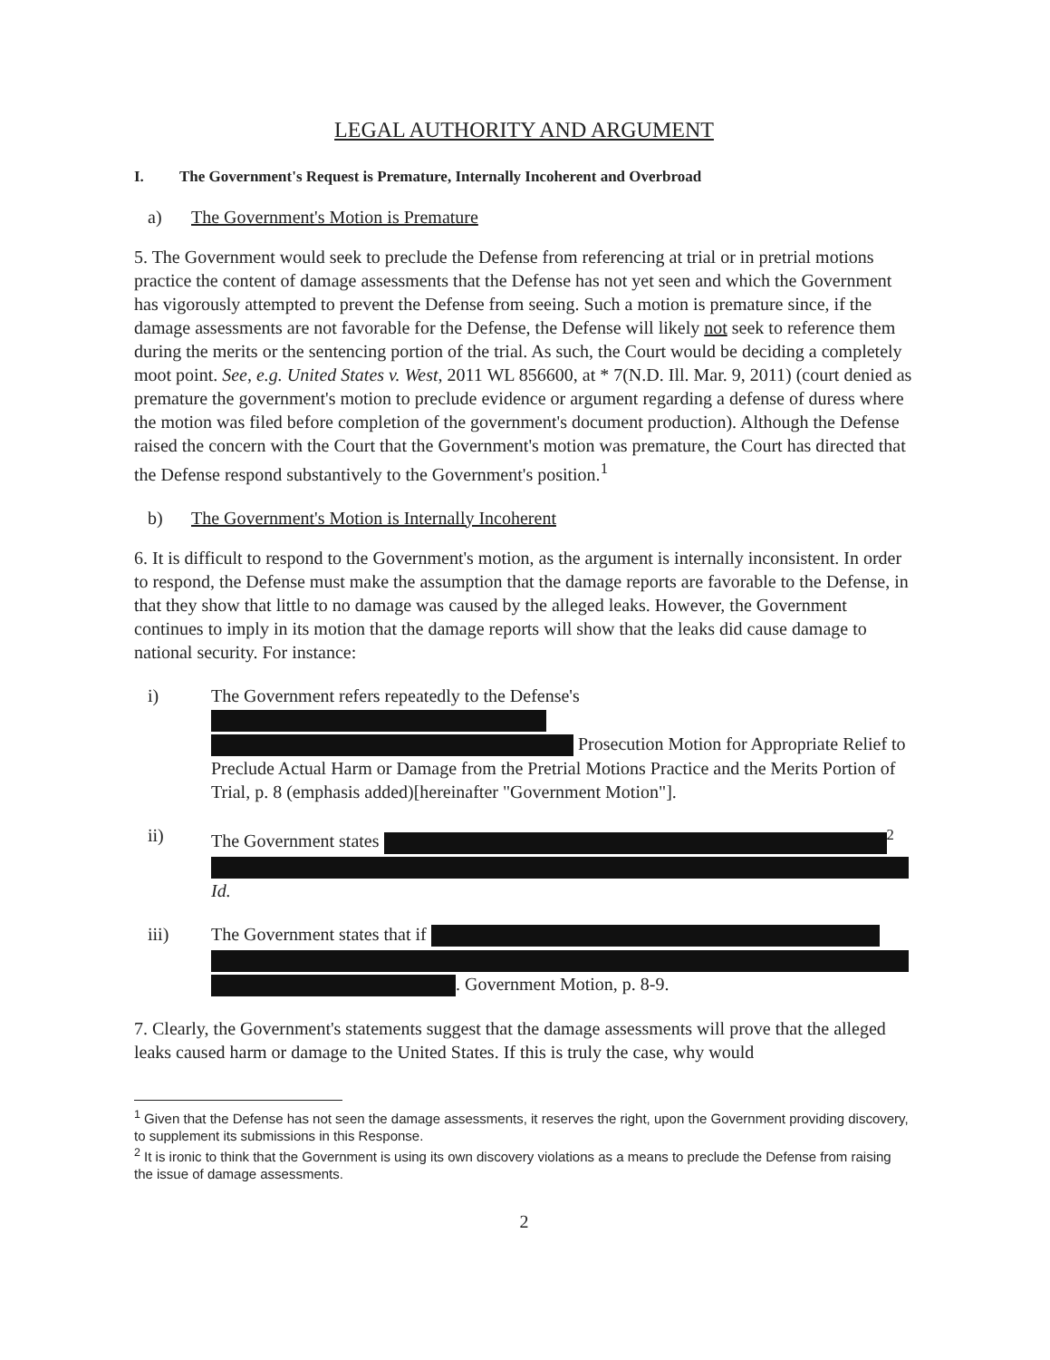LEGAL AUTHORITY AND ARGUMENT
I. The Government's Request is Premature, Internally Incoherent and Overbroad
a) The Government's Motion is Premature
5. The Government would seek to preclude the Defense from referencing at trial or in pretrial motions practice the content of damage assessments that the Defense has not yet seen and which the Government has vigorously attempted to prevent the Defense from seeing. Such a motion is premature since, if the damage assessments are not favorable for the Defense, the Defense will likely not seek to reference them during the merits or the sentencing portion of the trial. As such, the Court would be deciding a completely moot point. See, e.g. United States v. West, 2011 WL 856600, at * 7(N.D. Ill. Mar. 9, 2011) (court denied as premature the government's motion to preclude evidence or argument regarding a defense of duress where the motion was filed before completion of the government's document production). Although the Defense raised the concern with the Court that the Government's motion was premature, the Court has directed that the Defense respond substantively to the Government's position.<sup>1</sup>
b) The Government's Motion is Internally Incoherent
6. It is difficult to respond to the Government's motion, as the argument is internally inconsistent. In order to respond, the Defense must make the assumption that the damage reports are favorable to the Defense, in that they show that little to no damage was caused by the alleged leaks. However, the Government continues to imply in its motion that the damage reports will show that the leaks did cause damage to national security. For instance:
i) The Government refers repeatedly to the Defense's
Prosecution Motion for Appropriate Relief to Preclude Actual Harm or Damage from the Pretrial Motions Practice and the Merits Portion of Trial, p. 8 (emphasis added)[hereinafter "Government Motion"].
ii) The Government states <sup>2</sup>
Id.
iii) The Government states that if
. Government Motion, p. 8-9.
7. Clearly, the Government's statements suggest that the damage assessments will prove that the alleged leaks caused harm or damage to the United States. If this is truly the case, why would
<sup>1</sup> Given that the Defense has not seen the damage assessments, it reserves the right, upon the Government providing discovery, to supplement its submissions in this Response.
<sup>2</sup> It is ironic to think that the Government is using its own discovery violations as a means to preclude the Defense from raising the issue of damage assessments.
2